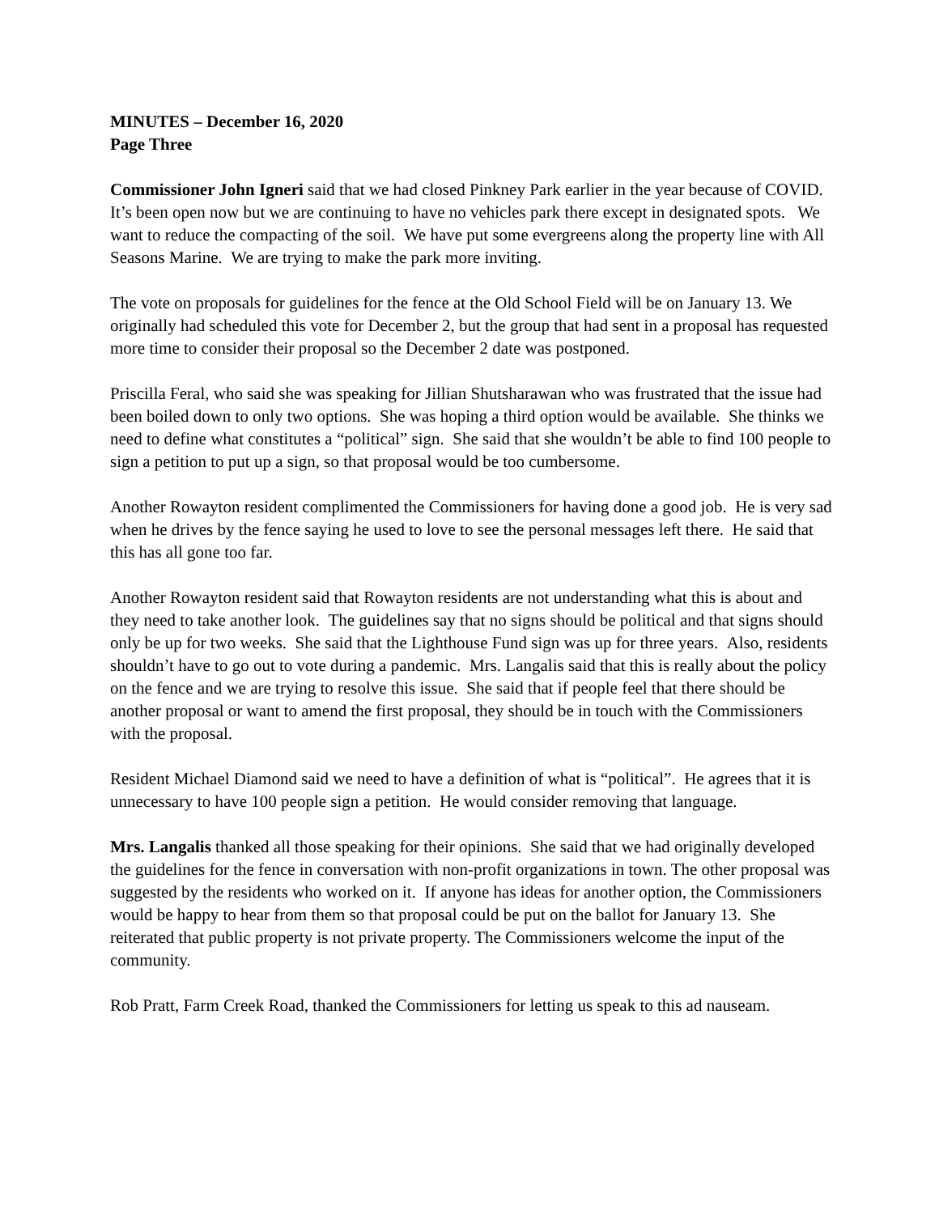MINUTES – December 16, 2020
Page Three
Commissioner John Igneri said that we had closed Pinkney Park earlier in the year because of COVID. It’s been open now but we are continuing to have no vehicles park there except in designated spots. We want to reduce the compacting of the soil. We have put some evergreens along the property line with All Seasons Marine. We are trying to make the park more inviting.
The vote on proposals for guidelines for the fence at the Old School Field will be on January 13. We originally had scheduled this vote for December 2, but the group that had sent in a proposal has requested more time to consider their proposal so the December 2 date was postponed.
Priscilla Feral, who said she was speaking for Jillian Shutsharawan who was frustrated that the issue had been boiled down to only two options. She was hoping a third option would be available. She thinks we need to define what constitutes a “political” sign. She said that she wouldn’t be able to find 100 people to sign a petition to put up a sign, so that proposal would be too cumbersome.
Another Rowayton resident complimented the Commissioners for having done a good job. He is very sad when he drives by the fence saying he used to love to see the personal messages left there. He said that this has all gone too far.
Another Rowayton resident said that Rowayton residents are not understanding what this is about and they need to take another look. The guidelines say that no signs should be political and that signs should only be up for two weeks. She said that the Lighthouse Fund sign was up for three years. Also, residents shouldn’t have to go out to vote during a pandemic. Mrs. Langalis said that this is really about the policy on the fence and we are trying to resolve this issue. She said that if people feel that there should be another proposal or want to amend the first proposal, they should be in touch with the Commissioners with the proposal.
Resident Michael Diamond said we need to have a definition of what is “political”. He agrees that it is unnecessary to have 100 people sign a petition. He would consider removing that language.
Mrs. Langalis thanked all those speaking for their opinions. She said that we had originally developed the guidelines for the fence in conversation with non-profit organizations in town. The other proposal was suggested by the residents who worked on it. If anyone has ideas for another option, the Commissioners would be happy to hear from them so that proposal could be put on the ballot for January 13. She reiterated that public property is not private property. The Commissioners welcome the input of the community.
Rob Pratt, Farm Creek Road, thanked the Commissioners for letting us speak to this ad nauseam.